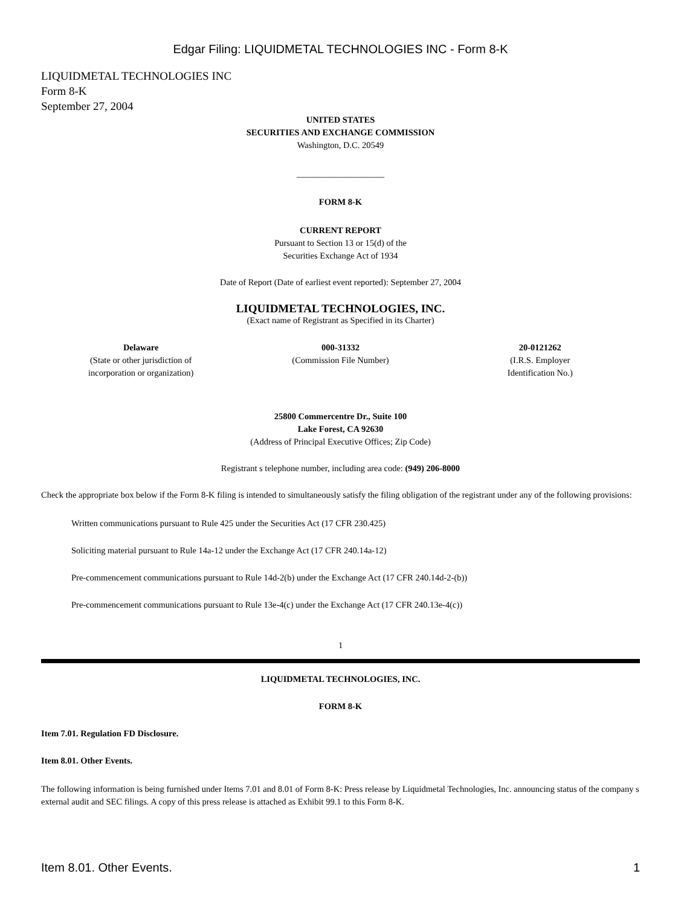Edgar Filing: LIQUIDMETAL TECHNOLOGIES INC - Form 8-K
LIQUIDMETAL TECHNOLOGIES INC
Form 8-K
September 27, 2004
UNITED STATES
SECURITIES AND EXCHANGE COMMISSION
Washington, D.C. 20549
____________________
FORM 8-K
CURRENT REPORT
Pursuant to Section 13 or 15(d) of the
Securities Exchange Act of 1934
Date of Report (Date of earliest event reported): September 27, 2004
LIQUIDMETAL TECHNOLOGIES, INC.
(Exact name of Registrant as Specified in its Charter)
| Delaware (State or other jurisdiction of incorporation or organization) | 000-31332 (Commission File Number) | 20-0121262 (I.R.S. Employer Identification No.) |
25800 Commercentre Dr., Suite 100
Lake Forest, CA 92630
(Address of Principal Executive Offices; Zip Code)
Registrant s telephone number, including area code: (949) 206-8000
Check the appropriate box below if the Form 8-K filing is intended to simultaneously satisfy the filing obligation of the registrant under any of the following provisions:
Written communications pursuant to Rule 425 under the Securities Act (17 CFR 230.425)
Soliciting material pursuant to Rule 14a-12 under the Exchange Act (17 CFR 240.14a-12)
Pre-commencement communications pursuant to Rule 14d-2(b) under the Exchange Act (17 CFR 240.14d-2-(b))
Pre-commencement communications pursuant to Rule 13e-4(c) under the Exchange Act (17 CFR 240.13e-4(c))
1
LIQUIDMETAL TECHNOLOGIES, INC.
FORM 8-K
Item 7.01. Regulation FD Disclosure.
Item 8.01. Other Events.
The following information is being furnished under Items 7.01 and 8.01 of Form 8-K: Press release by Liquidmetal Technologies, Inc. announcing status of the company s external audit and SEC filings. A copy of this press release is attached as Exhibit 99.1 to this Form 8-K.
Item 8.01. Other Events. 1